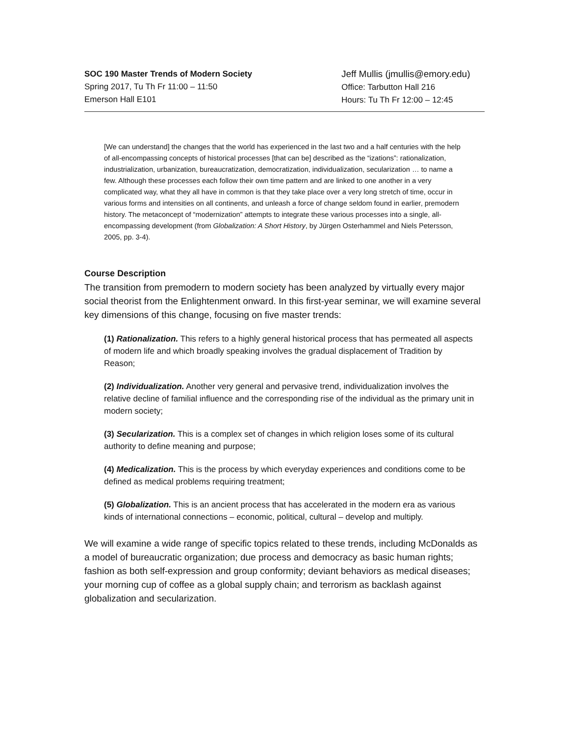SOC 190 Master Trends of Modern Society
Spring 2017, Tu Th Fr 11:00 – 11:50
Emerson Hall E101
Jeff Mullis (jmullis@emory.edu)
Office: Tarbutton Hall 216
Hours: Tu Th Fr 12:00 – 12:45
[We can understand] the changes that the world has experienced in the last two and a half centuries with the help of all-encompassing concepts of historical processes [that can be] described as the “izations”: rationalization, industrialization, urbanization, bureaucratization, democratization, individualization, secularization … to name a few. Although these processes each follow their own time pattern and are linked to one another in a very complicated way, what they all have in common is that they take place over a very long stretch of time, occur in various forms and intensities on all continents, and unleash a force of change seldom found in earlier, premodern history. The metaconcept of “modernization” attempts to integrate these various processes into a single, all-encompassing development (from Globalization: A Short History, by Jürgen Osterhammel and Niels Petersson, 2005, pp. 3-4).
Course Description
The transition from premodern to modern society has been analyzed by virtually every major social theorist from the Enlightenment onward. In this first-year seminar, we will examine several key dimensions of this change, focusing on five master trends:
(1) Rationalization. This refers to a highly general historical process that has permeated all aspects of modern life and which broadly speaking involves the gradual displacement of Tradition by Reason;
(2) Individualization. Another very general and pervasive trend, individualization involves the relative decline of familial influence and the corresponding rise of the individual as the primary unit in modern society;
(3) Secularization. This is a complex set of changes in which religion loses some of its cultural authority to define meaning and purpose;
(4) Medicalization. This is the process by which everyday experiences and conditions come to be defined as medical problems requiring treatment;
(5) Globalization. This is an ancient process that has accelerated in the modern era as various kinds of international connections – economic, political, cultural – develop and multiply.
We will examine a wide range of specific topics related to these trends, including McDonalds as a model of bureaucratic organization; due process and democracy as basic human rights; fashion as both self-expression and group conformity; deviant behaviors as medical diseases; your morning cup of coffee as a global supply chain; and terrorism as backlash against globalization and secularization.